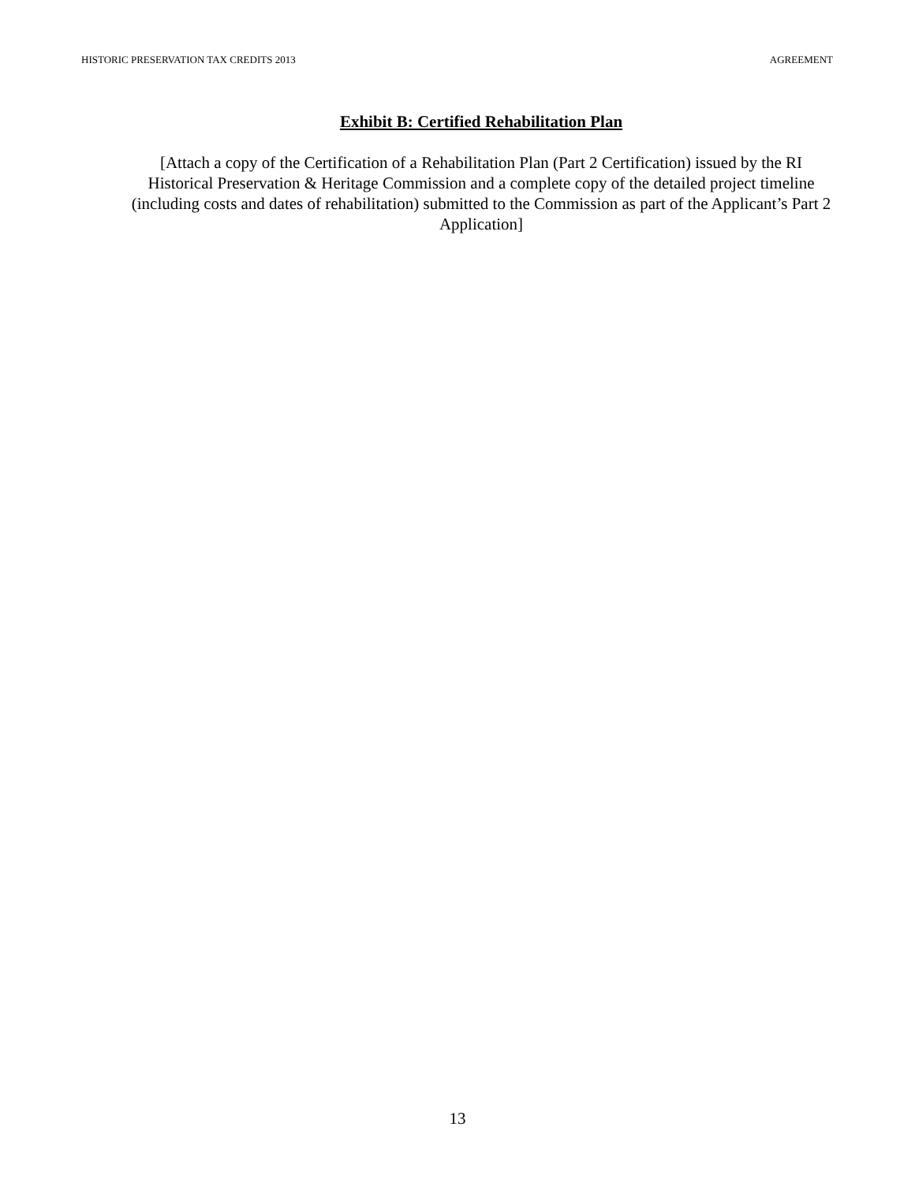HISTORIC PRESERVATION TAX CREDITS 2013 AGREEMENT
Exhibit B: Certified Rehabilitation Plan
[Attach a copy of the Certification of a Rehabilitation Plan (Part 2 Certification) issued by the RI Historical Preservation & Heritage Commission and a complete copy of the detailed project timeline (including costs and dates of rehabilitation) submitted to the Commission as part of the Applicant’s Part 2 Application]
13